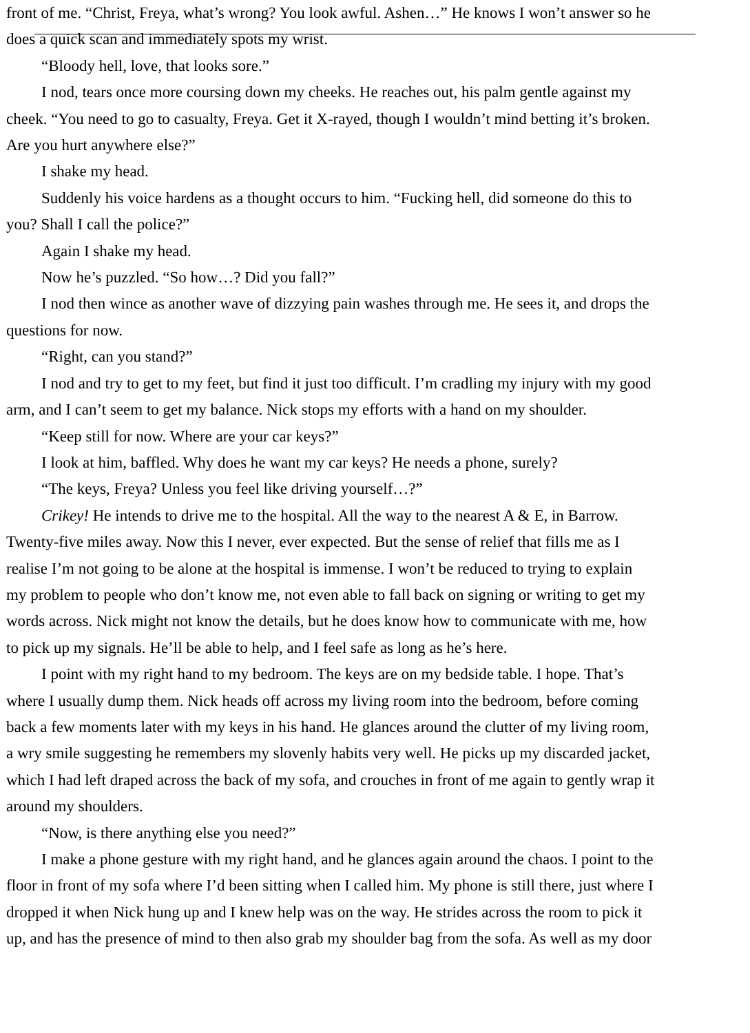front of me. “Christ, Freya, what’s wrong? You look awful. Ashen…” He knows I won’t answer so he
does a quick scan and immediately spots my wrist.
“Bloody hell, love, that looks sore.”
I nod, tears once more coursing down my cheeks. He reaches out, his palm gentle against my
cheek. “You need to go to casualty, Freya. Get it X-rayed, though I wouldn’t mind betting it’s broken.
Are you hurt anywhere else?”
I shake my head.
Suddenly his voice hardens as a thought occurs to him. “Fucking hell, did someone do this to
you? Shall I call the police?”
Again I shake my head.
Now he’s puzzled. “So how…? Did you fall?”
I nod then wince as another wave of dizzying pain washes through me. He sees it, and drops the
questions for now.
“Right, can you stand?”
I nod and try to get to my feet, but find it just too difficult. I’m cradling my injury with my good
arm, and I can’t seem to get my balance. Nick stops my efforts with a hand on my shoulder.
“Keep still for now. Where are your car keys?”
I look at him, baffled. Why does he want my car keys? He needs a phone, surely?
“The keys, Freya? Unless you feel like driving yourself…?”
Crikey! He intends to drive me to the hospital. All the way to the nearest A & E, in Barrow.
Twenty-five miles away. Now this I never, ever expected. But the sense of relief that fills me as I
realise I’m not going to be alone at the hospital is immense. I won’t be reduced to trying to explain
my problem to people who don’t know me, not even able to fall back on signing or writing to get my
words across. Nick might not know the details, but he does know how to communicate with me, how
to pick up my signals. He’ll be able to help, and I feel safe as long as he’s here.
I point with my right hand to my bedroom. The keys are on my bedside table. I hope. That’s
where I usually dump them. Nick heads off across my living room into the bedroom, before coming
back a few moments later with my keys in his hand. He glances around the clutter of my living room,
a wry smile suggesting he remembers my slovenly habits very well. He picks up my discarded jacket,
which I had left draped across the back of my sofa, and crouches in front of me again to gently wrap it
around my shoulders.
“Now, is there anything else you need?”
I make a phone gesture with my right hand, and he glances again around the chaos. I point to the
floor in front of my sofa where I’d been sitting when I called him. My phone is still there, just where I
dropped it when Nick hung up and I knew help was on the way. He strides across the room to pick it
up, and has the presence of mind to then also grab my shoulder bag from the sofa. As well as my door